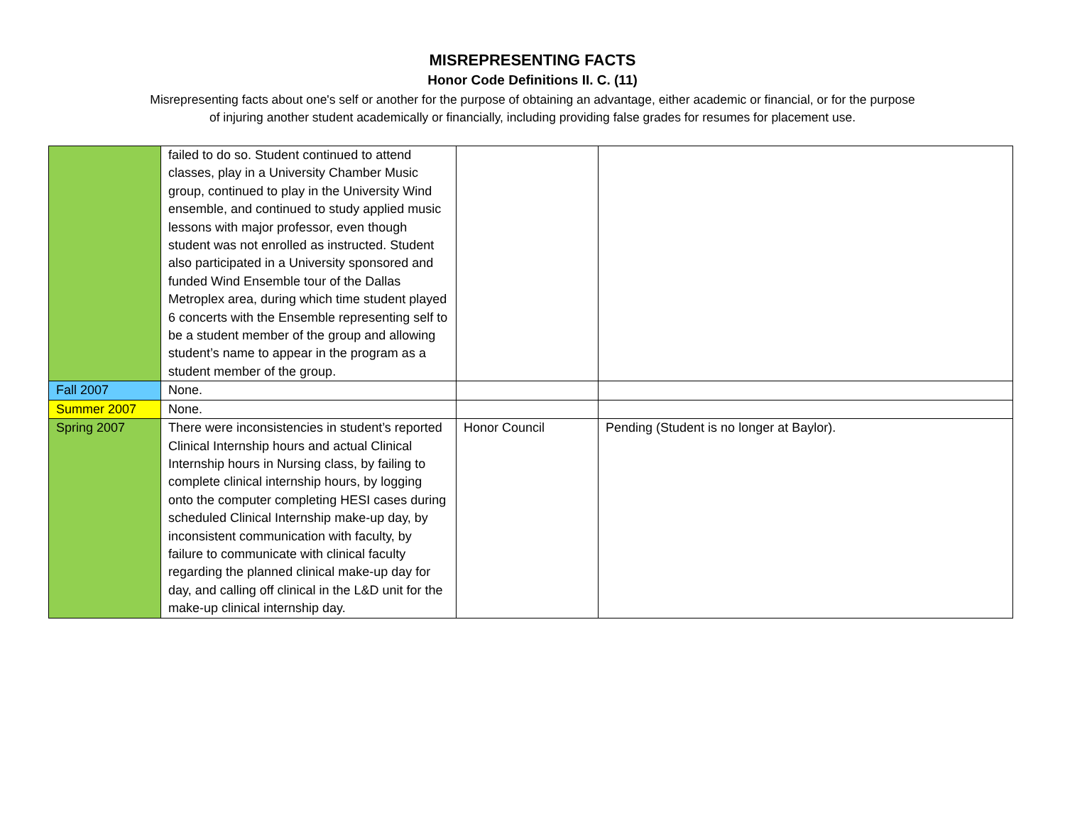MISREPRESENTING FACTS
Honor Code Definitions II. C. (11)
Misrepresenting facts about one's self or another for the purpose of obtaining an advantage, either academic or financial, or for the purpose of injuring another student academically or financially, including providing false grades for resumes for placement use.
| | failed to do so. Student continued to attend classes, play in a University Chamber Music group, continued to play in the University Wind ensemble, and continued to study applied music lessons with major professor, even though student was not enrolled as instructed. Student also participated in a University sponsored and funded Wind Ensemble tour of the Dallas Metroplex area, during which time student played 6 concerts with the Ensemble representing self to be a student member of the group and allowing student’s name to appear in the program as a student member of the group. | | |
| Fall 2007 | None. | | |
| Summer 2007 | None. | | |
| Spring 2007 | There were inconsistencies in student’s reported Clinical Internship hours and actual Clinical Internship hours in Nursing class, by failing to complete clinical internship hours, by logging onto the computer completing HESI cases during scheduled Clinical Internship make-up day, by inconsistent communication with faculty, by failure to communicate with clinical faculty regarding the planned clinical make-up day for day, and calling off clinical in the L&D unit for the make-up clinical internship day. | Honor Council | Pending (Student is no longer at Baylor). |